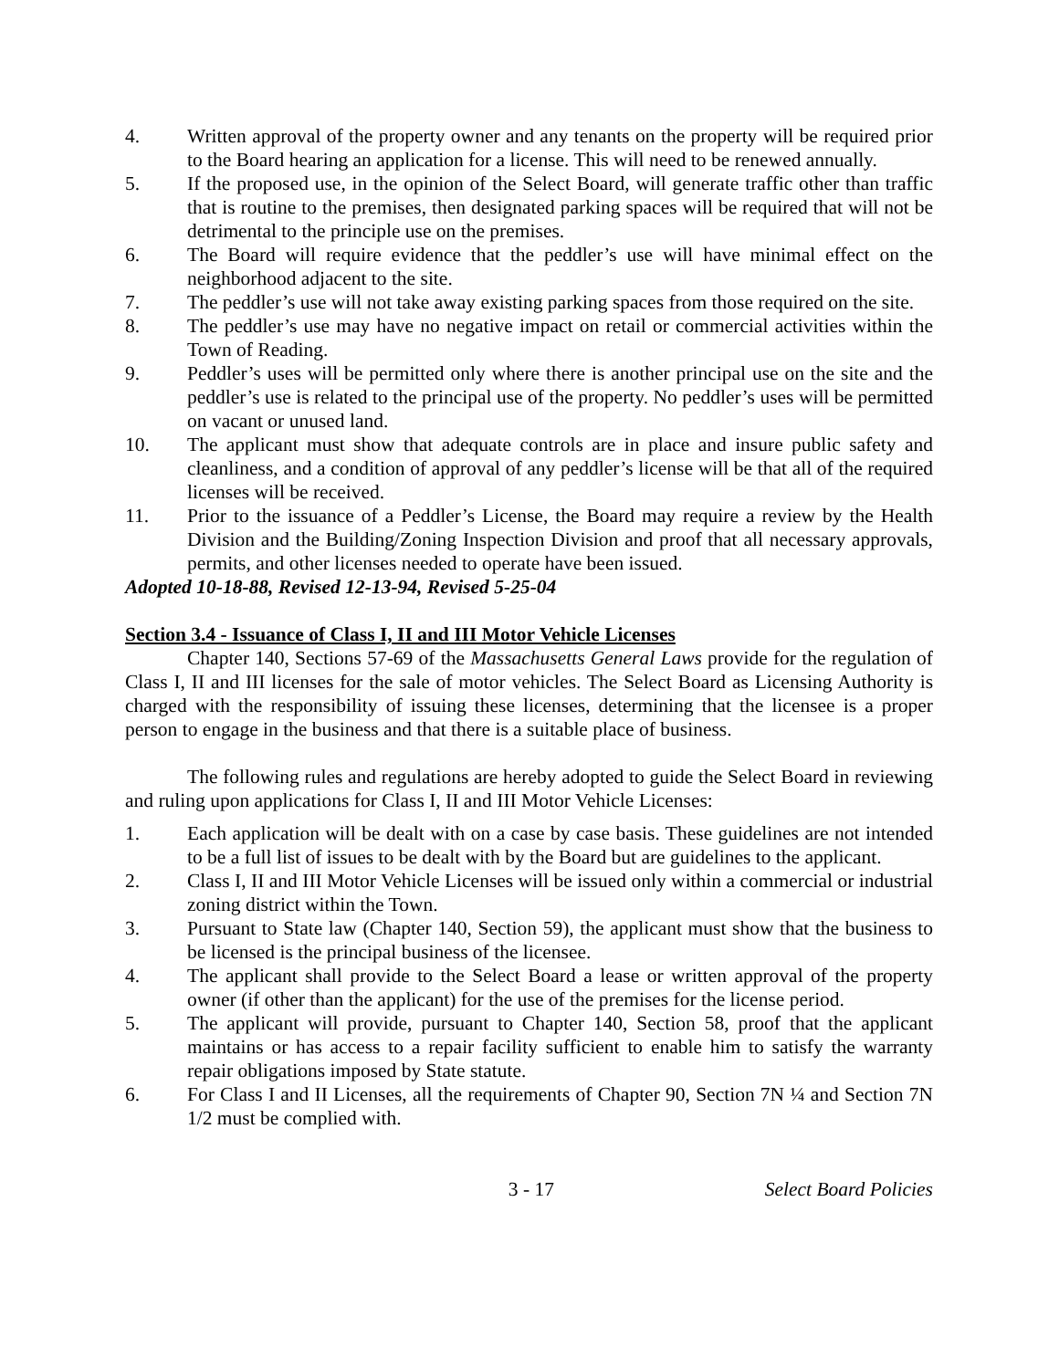4. Written approval of the property owner and any tenants on the property will be required prior to the Board hearing an application for a license. This will need to be renewed annually.
5. If the proposed use, in the opinion of the Select Board, will generate traffic other than traffic that is routine to the premises, then designated parking spaces will be required that will not be detrimental to the principle use on the premises.
6. The Board will require evidence that the peddler’s use will have minimal effect on the neighborhood adjacent to the site.
7. The peddler’s use will not take away existing parking spaces from those required on the site.
8. The peddler’s use may have no negative impact on retail or commercial activities within the Town of Reading.
9. Peddler’s uses will be permitted only where there is another principal use on the site and the peddler’s use is related to the principal use of the property. No peddler’s uses will be permitted on vacant or unused land.
10. The applicant must show that adequate controls are in place and insure public safety and cleanliness, and a condition of approval of any peddler’s license will be that all of the required licenses will be received.
11. Prior to the issuance of a Peddler’s License, the Board may require a review by the Health Division and the Building/Zoning Inspection Division and proof that all necessary approvals, permits, and other licenses needed to operate have been issued.
Adopted 10-18-88, Revised 12-13-94, Revised 5-25-04
Section 3.4 - Issuance of Class I, II and III Motor Vehicle Licenses
Chapter 140, Sections 57-69 of the Massachusetts General Laws provide for the regulation of Class I, II and III licenses for the sale of motor vehicles. The Select Board as Licensing Authority is charged with the responsibility of issuing these licenses, determining that the licensee is a proper person to engage in the business and that there is a suitable place of business.
The following rules and regulations are hereby adopted to guide the Select Board in reviewing and ruling upon applications for Class I, II and III Motor Vehicle Licenses:
1. Each application will be dealt with on a case by case basis. These guidelines are not intended to be a full list of issues to be dealt with by the Board but are guidelines to the applicant.
2. Class I, II and III Motor Vehicle Licenses will be issued only within a commercial or industrial zoning district within the Town.
3. Pursuant to State law (Chapter 140, Section 59), the applicant must show that the business to be licensed is the principal business of the licensee.
4. The applicant shall provide to the Select Board a lease or written approval of the property owner (if other than the applicant) for the use of the premises for the license period.
5. The applicant will provide, pursuant to Chapter 140, Section 58, proof that the applicant maintains or has access to a repair facility sufficient to enable him to satisfy the warranty repair obligations imposed by State statute.
6. For Class I and II Licenses, all the requirements of Chapter 90, Section 7N ¼ and Section 7N 1/2 must be complied with.
3 - 17 Select Board Policies